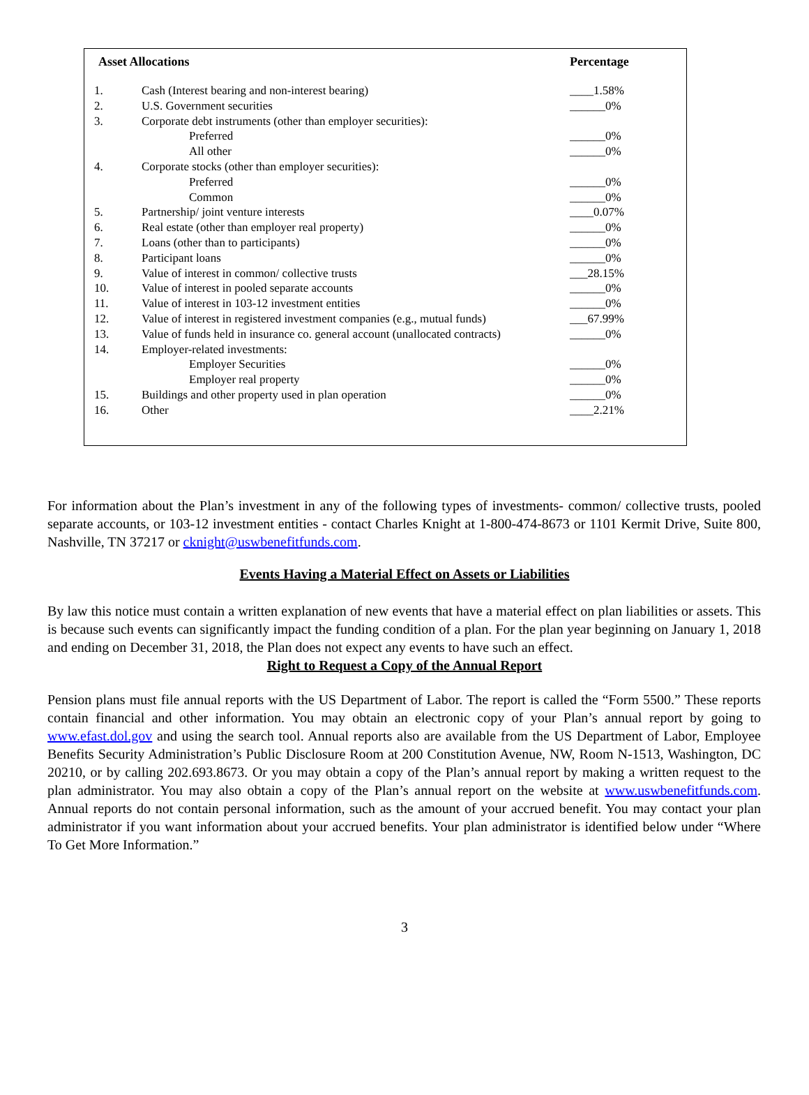| Asset Allocations | | Percentage |
| --- | --- | --- |
| 1. | Cash (Interest bearing and non-interest bearing) | ____1.58% |
| 2. | U.S. Government securities | ______0% |
| 3. | Corporate debt instruments (other than employer securities): | |
| | Preferred | ______0% |
| | All other | ______0% |
| 4. | Corporate stocks (other than employer securities): | |
| | Preferred | ______0% |
| | Common | ______0% |
| 5. | Partnership/ joint venture interests | ____0.07% |
| 6. | Real estate (other than employer real property) | ______0% |
| 7. | Loans (other than to participants) | ______0% |
| 8. | Participant loans | ______0% |
| 9. | Value of interest in common/ collective trusts | ___28.15% |
| 10. | Value of interest in pooled separate accounts | ______0% |
| 11. | Value of interest in 103-12 investment entities | ______0% |
| 12. | Value of interest in registered investment companies (e.g., mutual funds) | ___67.99% |
| 13. | Value of funds held in insurance co. general account (unallocated contracts) | ______0% |
| 14. | Employer-related investments: | |
| | Employer Securities | ______0% |
| | Employer real property | ______0% |
| 15. | Buildings and other property used in plan operation | ______0% |
| 16. | Other | ____2.21% |
For information about the Plan’s investment in any of the following types of investments- common/ collective trusts, pooled separate accounts, or 103-12 investment entities - contact Charles Knight at 1-800-474-8673 or 1101 Kermit Drive, Suite 800, Nashville, TN 37217 or cknight@uswbenefitfunds.com.
Events Having a Material Effect on Assets or Liabilities
By law this notice must contain a written explanation of new events that have a material effect on plan liabilities or assets. This is because such events can significantly impact the funding condition of a plan. For the plan year beginning on January 1, 2018 and ending on December 31, 2018, the Plan does not expect any events to have such an effect.
Right to Request a Copy of the Annual Report
Pension plans must file annual reports with the US Department of Labor. The report is called the “Form 5500.” These reports contain financial and other information. You may obtain an electronic copy of your Plan’s annual report by going to www.efast.dol.gov and using the search tool. Annual reports also are available from the US Department of Labor, Employee Benefits Security Administration’s Public Disclosure Room at 200 Constitution Avenue, NW, Room N-1513, Washington, DC 20210, or by calling 202.693.8673. Or you may obtain a copy of the Plan’s annual report by making a written request to the plan administrator. You may also obtain a copy of the Plan’s annual report on the website at www.uswbenefitfunds.com. Annual reports do not contain personal information, such as the amount of your accrued benefit. You may contact your plan administrator if you want information about your accrued benefits. Your plan administrator is identified below under “Where To Get More Information.”
3